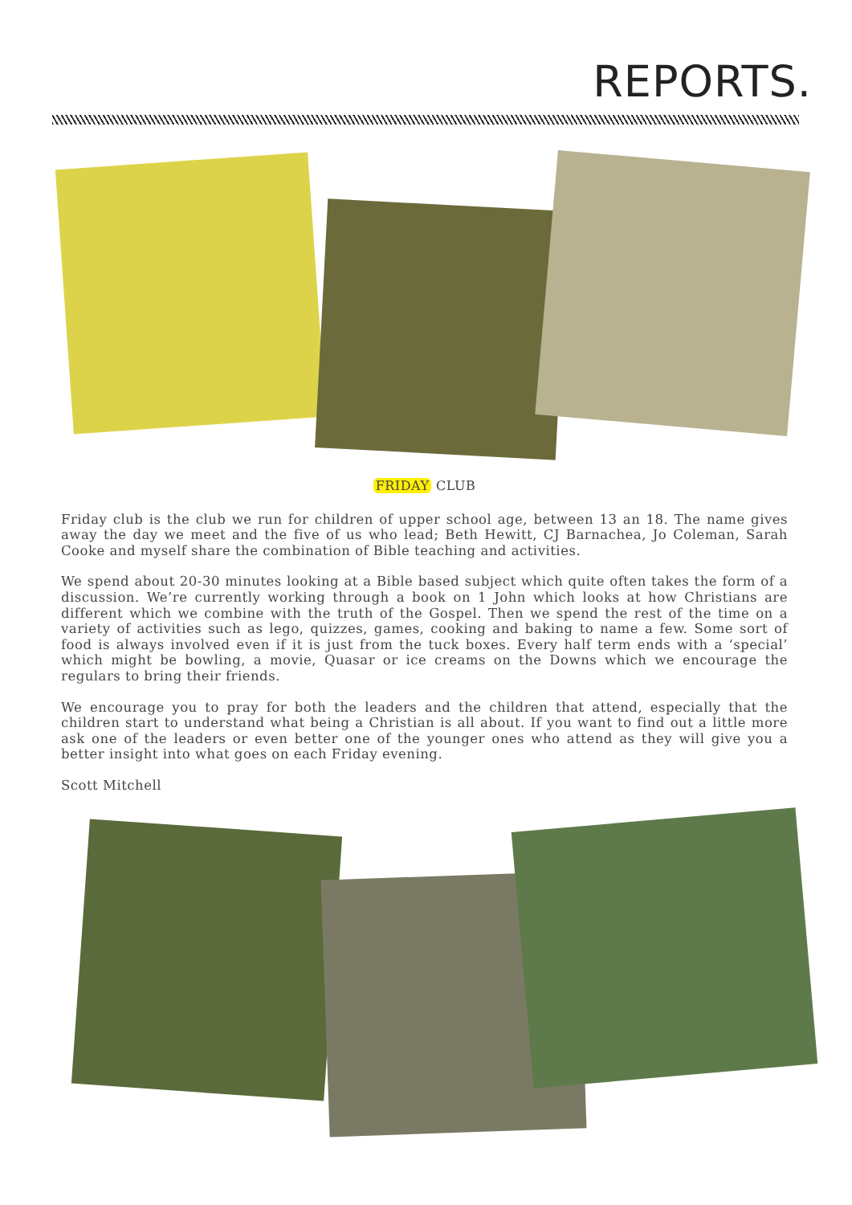REPORTS.
FRIDAY CLUB
Friday club is the club we run for children of upper school age, between 13 an 18. The name gives away the day we meet and the five of us who lead; Beth Hewitt, CJ Barnachea, Jo Coleman, Sarah Cooke and myself share the combination of Bible teaching and activities.
We spend about 20-30 minutes looking at a Bible based subject which quite often takes the form of a discussion. We’re currently working through a book on 1 John which looks at how Christians are different which we combine with the truth of the Gospel. Then we spend the rest of the time on a variety of activities such as lego, quizzes, games, cooking and baking to name a few. Some sort of food is always involved even if it is just from the tuck boxes. Every half term ends with a ‘special’ which might be bowling, a movie, Quasar or ice creams on the Downs which we encourage the regulars to bring their friends.
We encourage you to pray for both the leaders and the children that attend, especially that the children start to understand what being a Christian is all about. If you want to find out a little more ask one of the leaders or even better one of the younger ones who attend as they will give you a better insight into what goes on each Friday evening.
Scott Mitchell